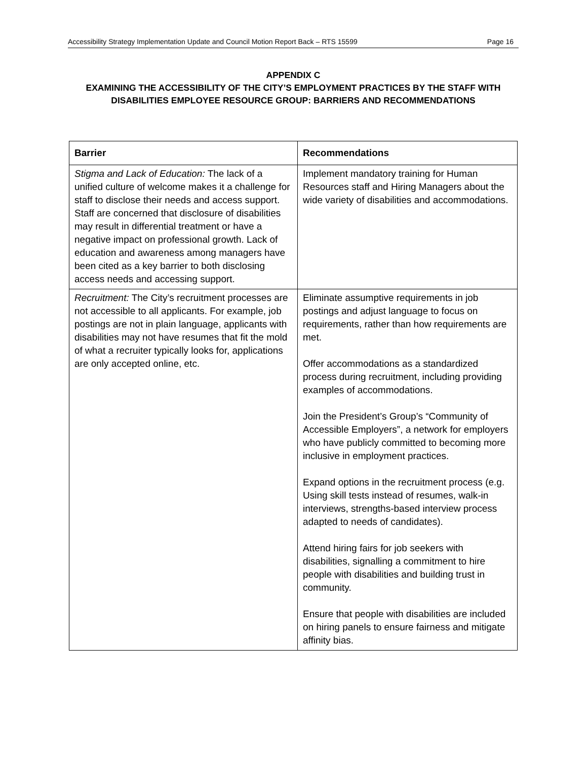Accessibility Strategy Implementation Update and Council Motion Report Back – RTS 15599 Page 16
APPENDIX C
EXAMINING THE ACCESSIBILITY OF THE CITY’S EMPLOYMENT PRACTICES BY THE STAFF WITH DISABILITIES EMPLOYEE RESOURCE GROUP: BARRIERS AND RECOMMENDATIONS
| Barrier | Recommendations |
| --- | --- |
| Stigma and Lack of Education: The lack of a unified culture of welcome makes it a challenge for staff to disclose their needs and access support. Staff are concerned that disclosure of disabilities may result in differential treatment or have a negative impact on professional growth. Lack of education and awareness among managers have been cited as a key barrier to both disclosing access needs and accessing support. | Implement mandatory training for Human Resources staff and Hiring Managers about the wide variety of disabilities and accommodations. |
| Recruitment: The City’s recruitment processes are not accessible to all applicants. For example, job postings are not in plain language, applicants with disabilities may not have resumes that fit the mold of what a recruiter typically looks for, applications are only accepted online, etc. | Eliminate assumptive requirements in job postings and adjust language to focus on requirements, rather than how requirements are met. Offer accommodations as a standardized process during recruitment, including providing examples of accommodations. Join the President’s Group’s “Community of Accessible Employers”, a network for employers who have publicly committed to becoming more inclusive in employment practices. Expand options in the recruitment process (e.g. Using skill tests instead of resumes, walk-in interviews, strengths-based interview process adapted to needs of candidates). Attend hiring fairs for job seekers with disabilities, signalling a commitment to hire people with disabilities and building trust in community. Ensure that people with disabilities are included on hiring panels to ensure fairness and mitigate affinity bias. |